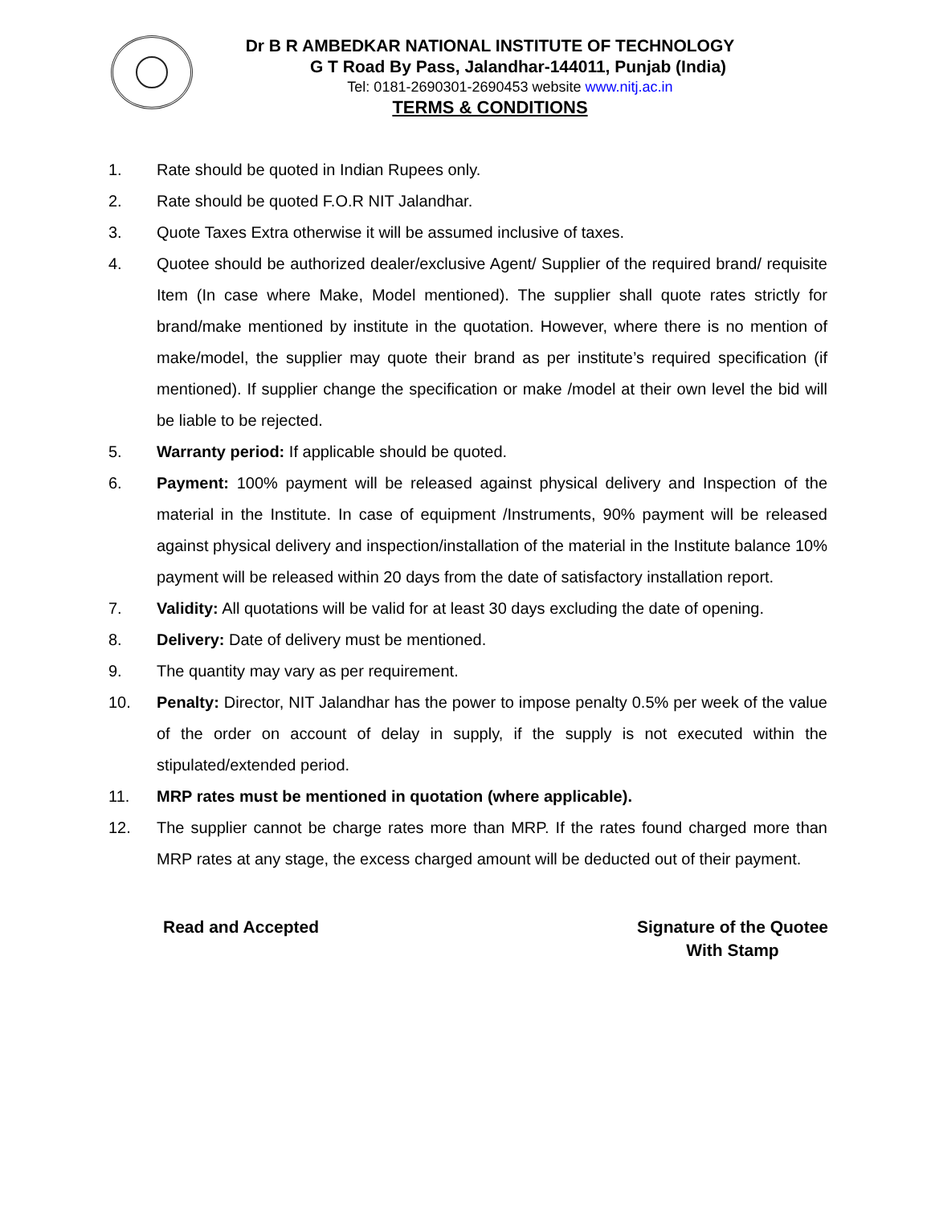Dr B R AMBEDKAR NATIONAL INSTITUTE OF TECHNOLOGY
G T Road By Pass, Jalandhar-144011, Punjab (India)
Tel: 0181-2690301-2690453 website www.nitj.ac.in
TERMS & CONDITIONS
1. Rate should be quoted in Indian Rupees only.
2. Rate should be quoted F.O.R NIT Jalandhar.
3. Quote Taxes Extra otherwise it will be assumed inclusive of taxes.
4. Quotee should be authorized dealer/exclusive Agent/ Supplier of the required brand/ requisite Item (In case where Make, Model mentioned). The supplier shall quote rates strictly for brand/make mentioned by institute in the quotation. However, where there is no mention of make/model, the supplier may quote their brand as per institute’s required specification (if mentioned). If supplier change the specification or make /model at their own level the bid will be liable to be rejected.
5. Warranty period: If applicable should be quoted.
6. Payment: 100% payment will be released against physical delivery and Inspection of the material in the Institute. In case of equipment /Instruments, 90% payment will be released against physical delivery and inspection/installation of the material in the Institute balance 10% payment will be released within 20 days from the date of satisfactory installation report.
7. Validity: All quotations will be valid for at least 30 days excluding the date of opening.
8. Delivery: Date of delivery must be mentioned.
9. The quantity may vary as per requirement.
10. Penalty: Director, NIT Jalandhar has the power to impose penalty 0.5% per week of the value of the order on account of delay in supply, if the supply is not executed within the stipulated/extended period.
11. MRP rates must be mentioned in quotation (where applicable).
12. The supplier cannot be charge rates more than MRP. If the rates found charged more than MRP rates at any stage, the excess charged amount will be deducted out of their payment.
Read and Accepted Signature of the Quotee
With Stamp